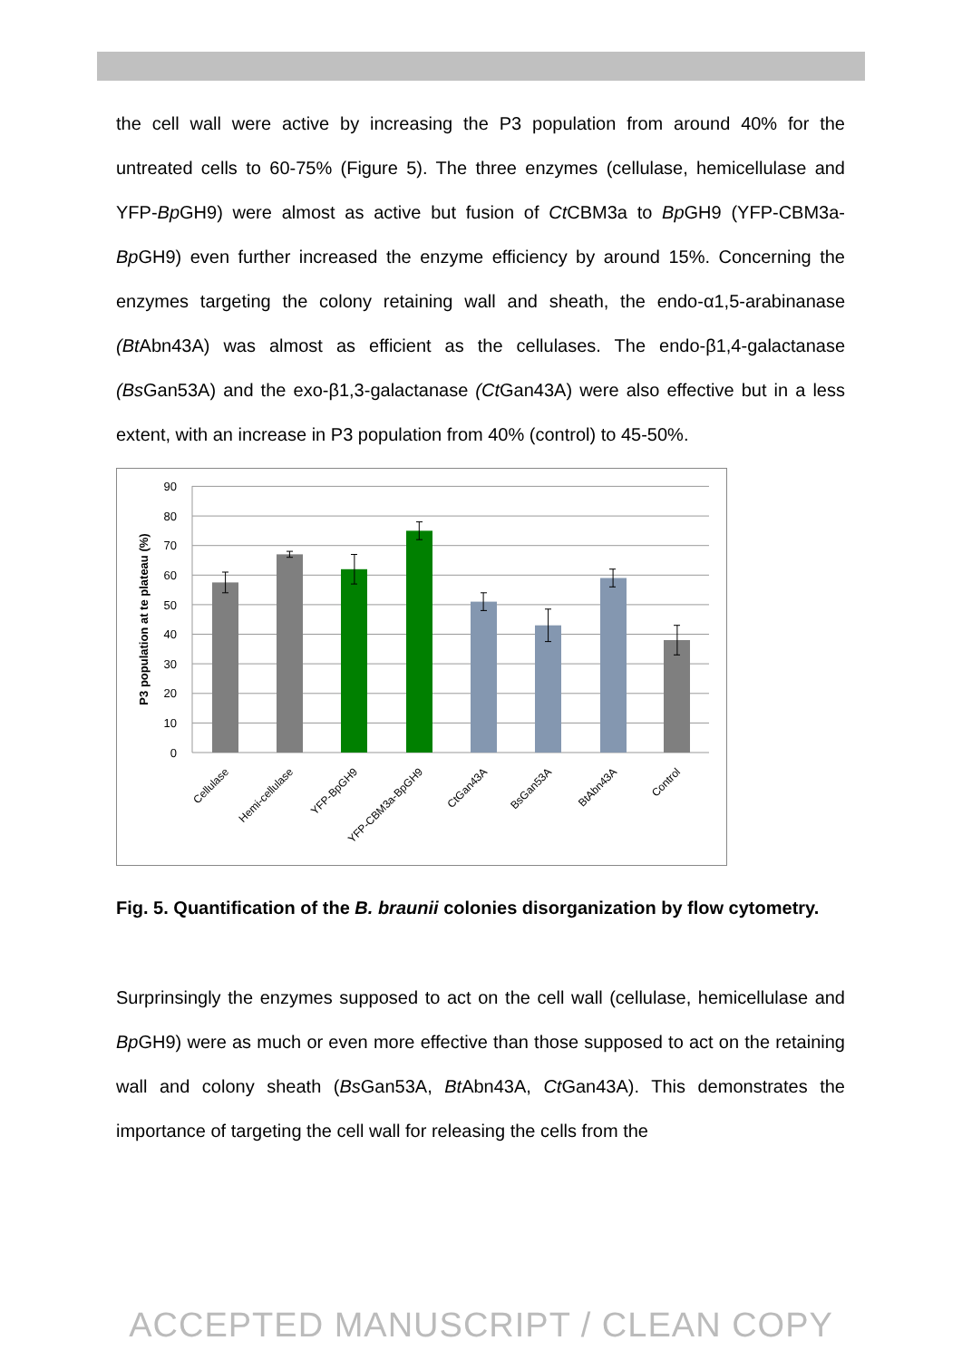the cell wall were active by increasing the P3 population from around 40% for the untreated cells to 60-75% (Figure 5). The three enzymes (cellulase, hemicellulase and YFP-Bp GH9) were almost as active but fusion of Ct CBM3a to Bp GH9 (YFP-CBM3a-Bp GH9) even further increased the enzyme efficiency by around 15%. Concerning the enzymes targeting the colony retaining wall and sheath, the endo-α1,5-arabinanase (Bt Abn43A) was almost as efficient as the cellulases. The endo-β1,4-galactanase (Bs Gan53A) and the exo-β1,3-galactanase (Ct Gan43A) were also effective but in a less extent, with an increase in P3 population from 40% (control) to 45-50%.
90
80
70
60
50
40
30
20
10
0
P3 population at te plateau (%)
Cellulase
Hemi-cellulase
YFP-BpGH9
YFP-CBM3a-BpGH9
CtGan43A
BsGan53A
BtAbn43A
Control
Fig. 5. Quantification of the B. braunii colonies disorganization by flow cytometry.
Surprinsingly the enzymes supposed to act on the cell wall (cellulase, hemicellulase and Bp GH9) were as much or even more effective than those supposed to act on the retaining wall and colony sheath (Bs Gan53A, Bt Abn43A, Ct Gan43A). This demonstrates the importance of targeting the cell wall for releasing the cells from the
ACCEPTED MANUSCRIPT / CLEAN COPY